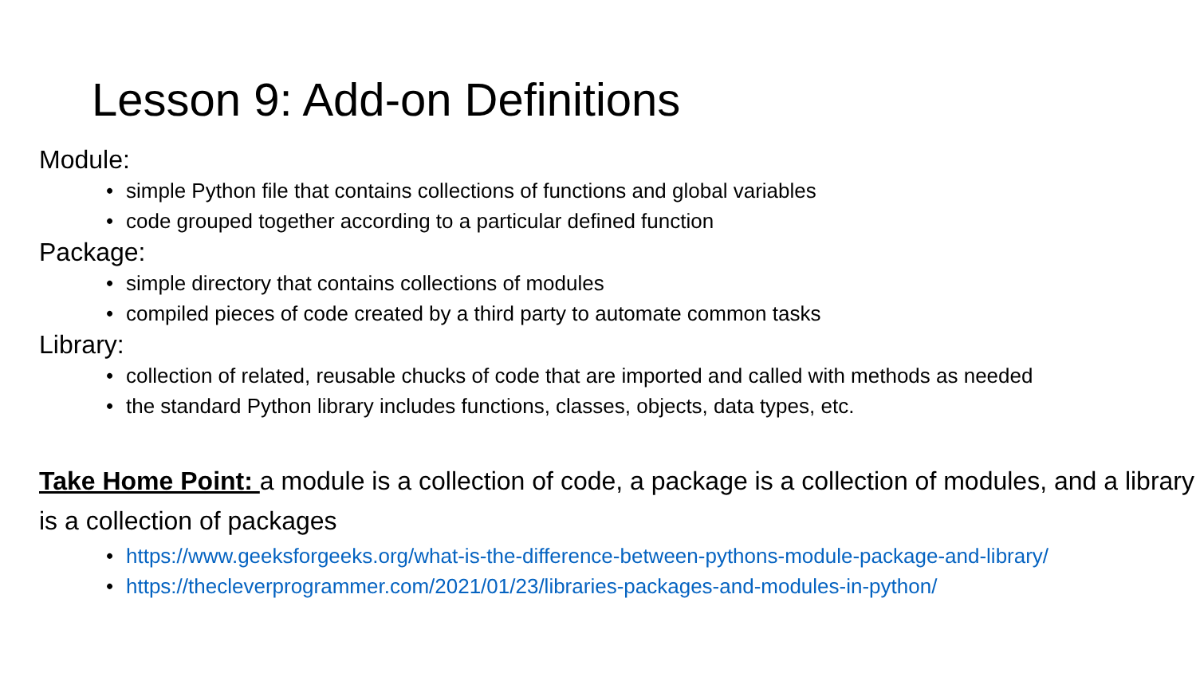Lesson 9: Add-on Definitions
Module:
• simple Python file that contains collections of functions and global variables
• code grouped together according to a particular defined function
Package:
• simple directory that contains collections of modules
• compiled pieces of code created by a third party to automate common tasks
Library:
• collection of related, reusable chucks of code that are imported and called with methods as needed
• the standard Python library includes functions, classes, objects, data types, etc.
Take Home Point: a module is a collection of code, a package is a collection of modules, and a library is a collection of packages
• https://www.geeksforgeeks.org/what-is-the-difference-between-pythons-module-package-and-library/
• https://thecleverprogrammer.com/2021/01/23/libraries-packages-and-modules-in-python/